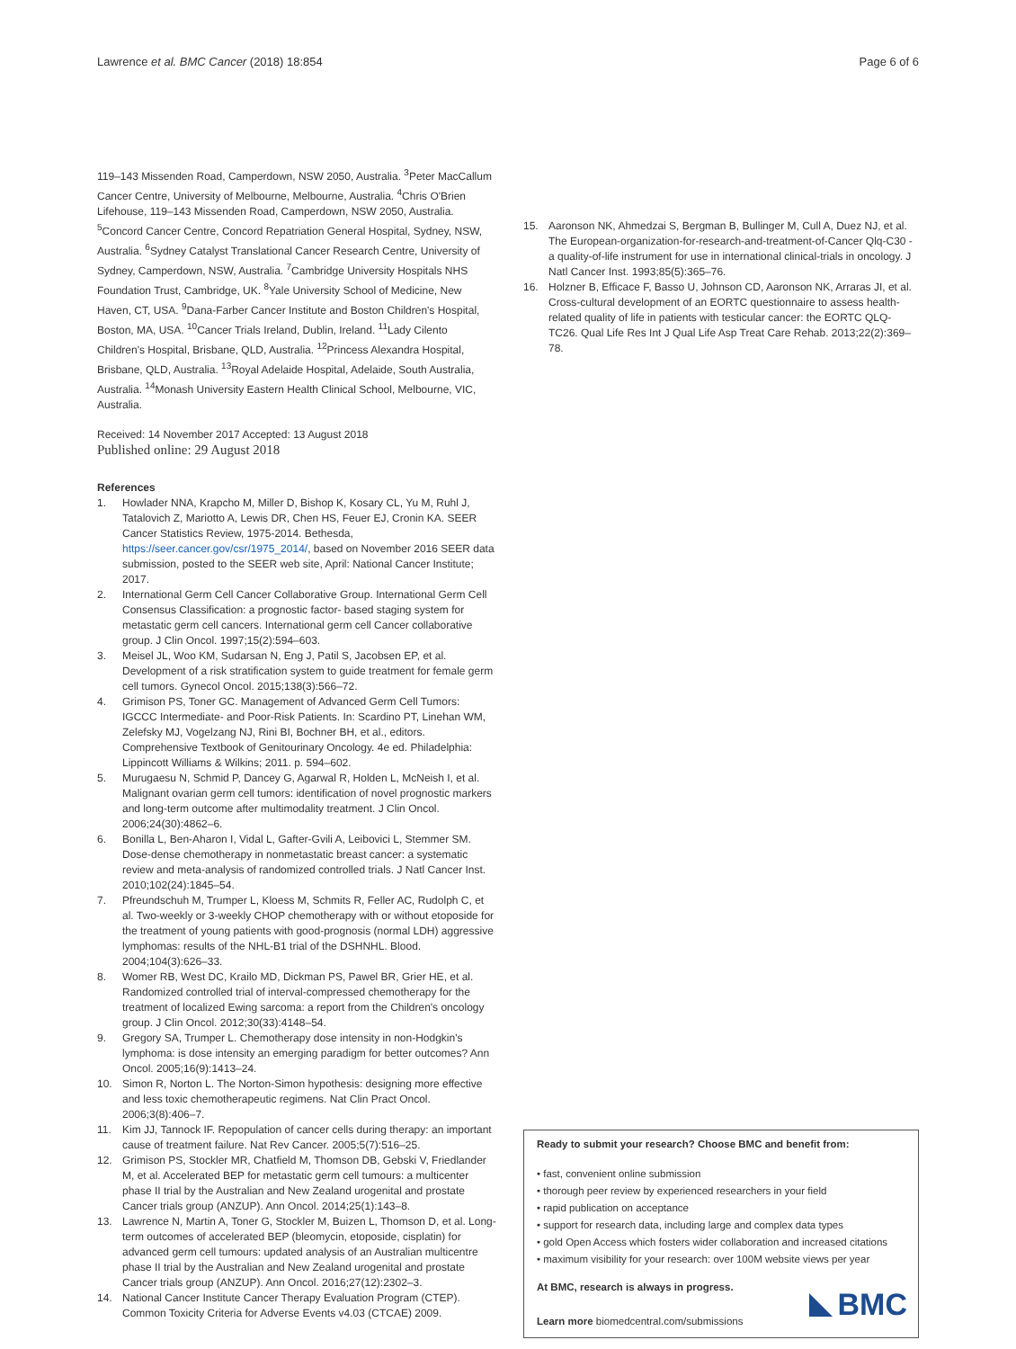Lawrence et al. BMC Cancer (2018) 18:854 Page 6 of 6
119–143 Missenden Road, Camperdown, NSW 2050, Australia. <sup>3</sup>Peter MacCallum Cancer Centre, University of Melbourne, Melbourne, Australia. <sup>4</sup>Chris O'Brien Lifehouse, 119–143 Missenden Road, Camperdown, NSW 2050, Australia. <sup>5</sup>Concord Cancer Centre, Concord Repatriation General Hospital, Sydney, NSW, Australia. <sup>6</sup>Sydney Catalyst Translational Cancer Research Centre, University of Sydney, Camperdown, NSW, Australia. <sup>7</sup>Cambridge University Hospitals NHS Foundation Trust, Cambridge, UK. <sup>8</sup>Yale University School of Medicine, New Haven, CT, USA. <sup>9</sup>Dana-Farber Cancer Institute and Boston Children's Hospital, Boston, MA, USA. <sup>10</sup>Cancer Trials Ireland, Dublin, Ireland. <sup>11</sup>Lady Cilento Children's Hospital, Brisbane, QLD, Australia. <sup>12</sup>Princess Alexandra Hospital, Brisbane, QLD, Australia. <sup>13</sup>Royal Adelaide Hospital, Adelaide, South Australia, Australia. <sup>14</sup>Monash University Eastern Health Clinical School, Melbourne, VIC, Australia.
Received: 14 November 2017 Accepted: 13 August 2018
Published online: 29 August 2018
References
1. Howlader NNA, Krapcho M, Miller D, Bishop K, Kosary CL, Yu M, Ruhl J, Tatalovich Z, Mariotto A, Lewis DR, Chen HS, Feuer EJ, Cronin KA. SEER Cancer Statistics Review, 1975-2014. Bethesda, https://seer.cancer.gov/csr/1975_2014/, based on November 2016 SEER data submission, posted to the SEER web site, April: National Cancer Institute; 2017.
2. International Germ Cell Cancer Collaborative Group. International Germ Cell Consensus Classification: a prognostic factor- based staging system for metastatic germ cell cancers. International germ cell Cancer collaborative group. J Clin Oncol. 1997;15(2):594–603.
3. Meisel JL, Woo KM, Sudarsan N, Eng J, Patil S, Jacobsen EP, et al. Development of a risk stratification system to guide treatment for female germ cell tumors. Gynecol Oncol. 2015;138(3):566–72.
4. Grimison PS, Toner GC. Management of Advanced Germ Cell Tumors: IGCCC Intermediate- and Poor-Risk Patients. In: Scardino PT, Linehan WM, Zelefsky MJ, Vogelzang NJ, Rini BI, Bochner BH, et al., editors. Comprehensive Textbook of Genitourinary Oncology. 4e ed. Philadelphia: Lippincott Williams & Wilkins; 2011. p. 594–602.
5. Murugaesu N, Schmid P, Dancey G, Agarwal R, Holden L, McNeish I, et al. Malignant ovarian germ cell tumors: identification of novel prognostic markers and long-term outcome after multimodality treatment. J Clin Oncol. 2006;24(30):4862–6.
6. Bonilla L, Ben-Aharon I, Vidal L, Gafter-Gvili A, Leibovici L, Stemmer SM. Dose-dense chemotherapy in nonmetastatic breast cancer: a systematic review and meta-analysis of randomized controlled trials. J Natl Cancer Inst. 2010;102(24):1845–54.
7. Pfreundschuh M, Trumper L, Kloess M, Schmits R, Feller AC, Rudolph C, et al. Two-weekly or 3-weekly CHOP chemotherapy with or without etoposide for the treatment of young patients with good-prognosis (normal LDH) aggressive lymphomas: results of the NHL-B1 trial of the DSHNHL. Blood. 2004;104(3):626–33.
8. Womer RB, West DC, Krailo MD, Dickman PS, Pawel BR, Grier HE, et al. Randomized controlled trial of interval-compressed chemotherapy for the treatment of localized Ewing sarcoma: a report from the Children's oncology group. J Clin Oncol. 2012;30(33):4148–54.
9. Gregory SA, Trumper L. Chemotherapy dose intensity in non-Hodgkin's lymphoma: is dose intensity an emerging paradigm for better outcomes? Ann Oncol. 2005;16(9):1413–24.
10. Simon R, Norton L. The Norton-Simon hypothesis: designing more effective and less toxic chemotherapeutic regimens. Nat Clin Pract Oncol. 2006;3(8):406–7.
11. Kim JJ, Tannock IF. Repopulation of cancer cells during therapy: an important cause of treatment failure. Nat Rev Cancer. 2005;5(7):516–25.
12. Grimison PS, Stockler MR, Chatfield M, Thomson DB, Gebski V, Friedlander M, et al. Accelerated BEP for metastatic germ cell tumours: a multicenter phase II trial by the Australian and New Zealand urogenital and prostate Cancer trials group (ANZUP). Ann Oncol. 2014;25(1):143–8.
13. Lawrence N, Martin A, Toner G, Stockler M, Buizen L, Thomson D, et al. Long-term outcomes of accelerated BEP (bleomycin, etoposide, cisplatin) for advanced germ cell tumours: updated analysis of an Australian multicentre phase II trial by the Australian and New Zealand urogenital and prostate Cancer trials group (ANZUP). Ann Oncol. 2016;27(12):2302–3.
14. National Cancer Institute Cancer Therapy Evaluation Program (CTEP). Common Toxicity Criteria for Adverse Events v4.03 (CTCAE) 2009.
15. Aaronson NK, Ahmedzai S, Bergman B, Bullinger M, Cull A, Duez NJ, et al. The European-organization-for-research-and-treatment-of-Cancer Qlq-C30 - a quality-of-life instrument for use in international clinical-trials in oncology. J Natl Cancer Inst. 1993;85(5):365–76.
16. Holzner B, Efficace F, Basso U, Johnson CD, Aaronson NK, Arraras JI, et al. Cross-cultural development of an EORTC questionnaire to assess health-related quality of life in patients with testicular cancer: the EORTC QLQ-TC26. Qual Life Res Int J Qual Life Asp Treat Care Rehab. 2013;22(2):369–78.
Ready to submit your research? Choose BMC and benefit from:
• fast, convenient online submission
• thorough peer review by experienced researchers in your field
• rapid publication on acceptance
• support for research data, including large and complex data types
• gold Open Access which fosters wider collaboration and increased citations
• maximum visibility for your research: over 100M website views per year
At BMC, research is always in progress.
Learn more biomedcentral.com/submissions
BMC